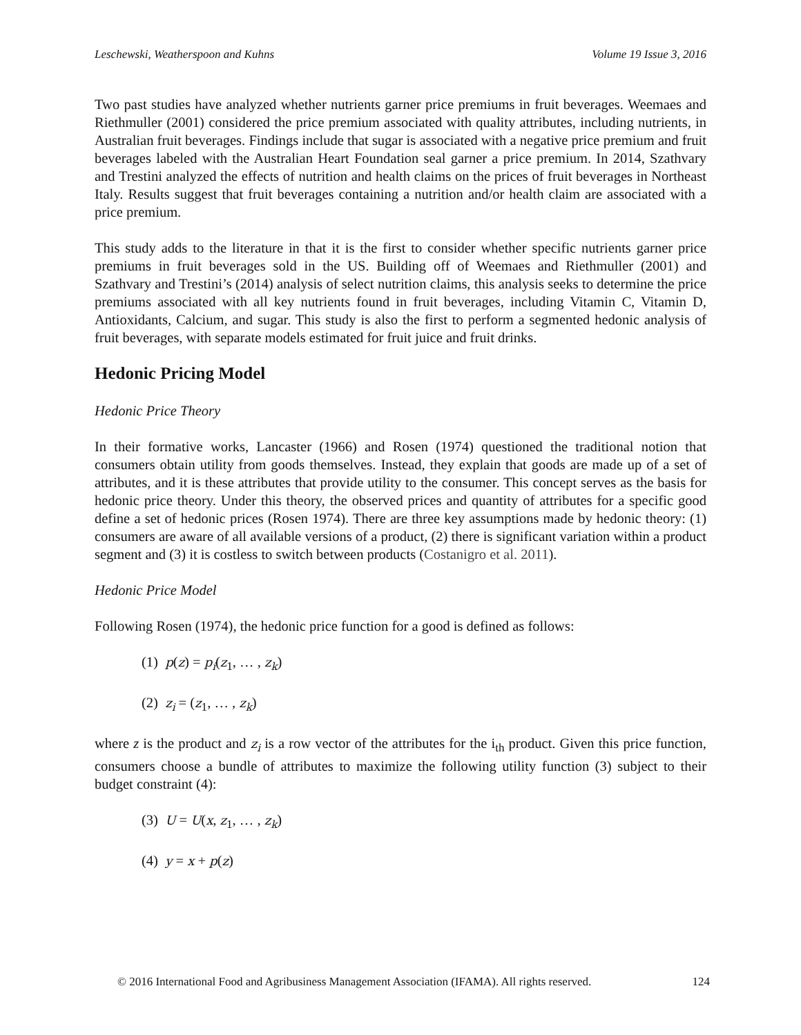Leschewski, Weatherspoon and Kuhns Volume 19 Issue 3, 2016
Two past studies have analyzed whether nutrients garner price premiums in fruit beverages. Weemaes and Riethmuller (2001) considered the price premium associated with quality attributes, including nutrients, in Australian fruit beverages. Findings include that sugar is associated with a negative price premium and fruit beverages labeled with the Australian Heart Foundation seal garner a price premium. In 2014, Szathvary and Trestini analyzed the effects of nutrition and health claims on the prices of fruit beverages in Northeast Italy. Results suggest that fruit beverages containing a nutrition and/or health claim are associated with a price premium.
This study adds to the literature in that it is the first to consider whether specific nutrients garner price premiums in fruit beverages sold in the US. Building off of Weemaes and Riethmuller (2001) and Szathvary and Trestini’s (2014) analysis of select nutrition claims, this analysis seeks to determine the price premiums associated with all key nutrients found in fruit beverages, including Vitamin C, Vitamin D, Antioxidants, Calcium, and sugar. This study is also the first to perform a segmented hedonic analysis of fruit beverages, with separate models estimated for fruit juice and fruit drinks.
Hedonic Pricing Model
Hedonic Price Theory
In their formative works, Lancaster (1966) and Rosen (1974) questioned the traditional notion that consumers obtain utility from goods themselves. Instead, they explain that goods are made up of a set of attributes, and it is these attributes that provide utility to the consumer. This concept serves as the basis for hedonic price theory. Under this theory, the observed prices and quantity of attributes for a specific good define a set of hedonic prices (Rosen 1974). There are three key assumptions made by hedonic theory: (1) consumers are aware of all available versions of a product, (2) there is significant variation within a product segment and (3) it is costless to switch between products (Costanigro et al. 2011).
Hedonic Price Model
Following Rosen (1974), the hedonic price function for a good is defined as follows:
(1) p(z) = p<sub>i</sub>(z<sub>1</sub>, … , z<sub>k</sub>)
(2) z<sub>i</sub> = (z<sub>1</sub>, … , z<sub>k</sub>)
where z is the product and z<sub>i</sub> is a row vector of the attributes for the i<sub>th</sub> product. Given this price function, consumers choose a bundle of attributes to maximize the following utility function (3) subject to their budget constraint (4):
(3) U = U(x, z<sub>1</sub>, … , z<sub>k</sub>)
(4) y = x + p(z)
© 2016 International Food and Agribusiness Management Association (IFAMA). All rights reserved. 124